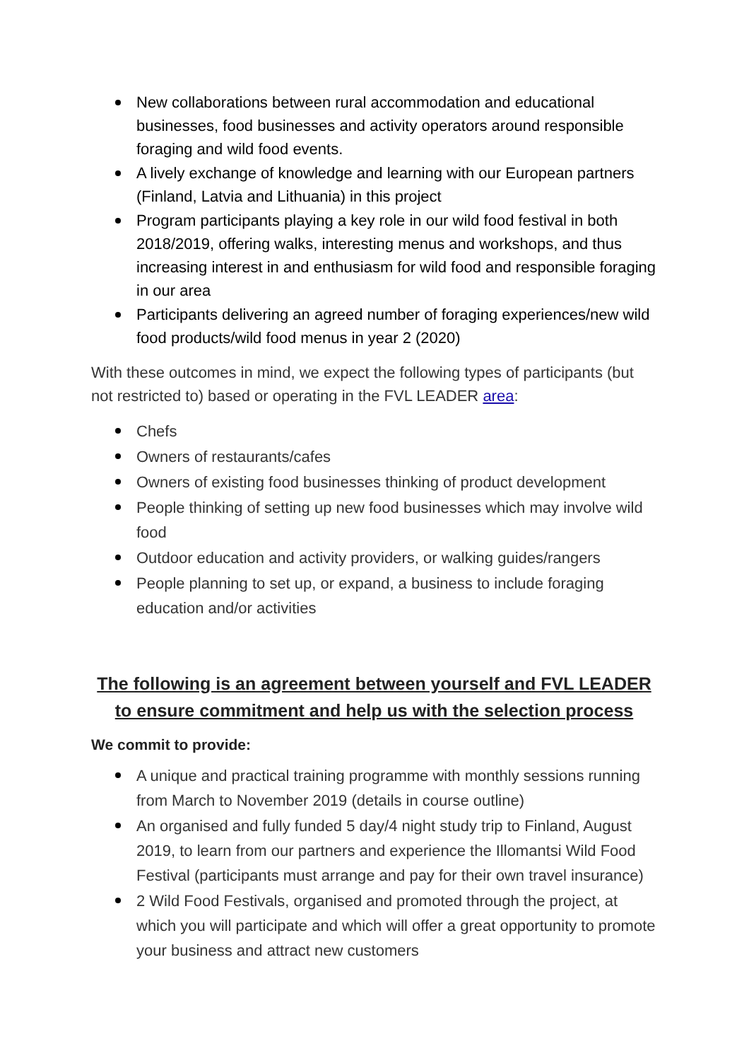New collaborations between rural accommodation and educational businesses, food businesses and activity operators around responsible foraging and wild food events.
A lively exchange of knowledge and learning with our European partners (Finland, Latvia and Lithuania) in this project
Program participants playing a key role in our wild food festival in both 2018/2019, offering walks, interesting menus and workshops, and thus increasing interest in and enthusiasm for wild food and responsible foraging in our area
Participants delivering an agreed number of foraging experiences/new wild food products/wild food menus in year 2 (2020)
With these outcomes in mind, we expect the following types of participants (but not restricted to) based or operating in the FVL LEADER area:
Chefs
Owners of restaurants/cafes
Owners of existing food businesses thinking of product development
People thinking of setting up new food businesses which may involve wild food
Outdoor education and activity providers, or walking guides/rangers
People planning to set up, or expand, a business to include foraging education and/or activities
The following is an agreement between yourself and FVL LEADER to ensure commitment and help us with the selection process
We commit to provide:
A unique and practical training programme with monthly sessions running from March to November 2019 (details in course outline)
An organised and fully funded 5 day/4 night study trip to Finland, August 2019, to learn from our partners and experience the Illomantsi Wild Food Festival (participants must arrange and pay for their own travel insurance)
2 Wild Food Festivals, organised and promoted through the project, at which you will participate and which will offer a great opportunity to promote your business and attract new customers